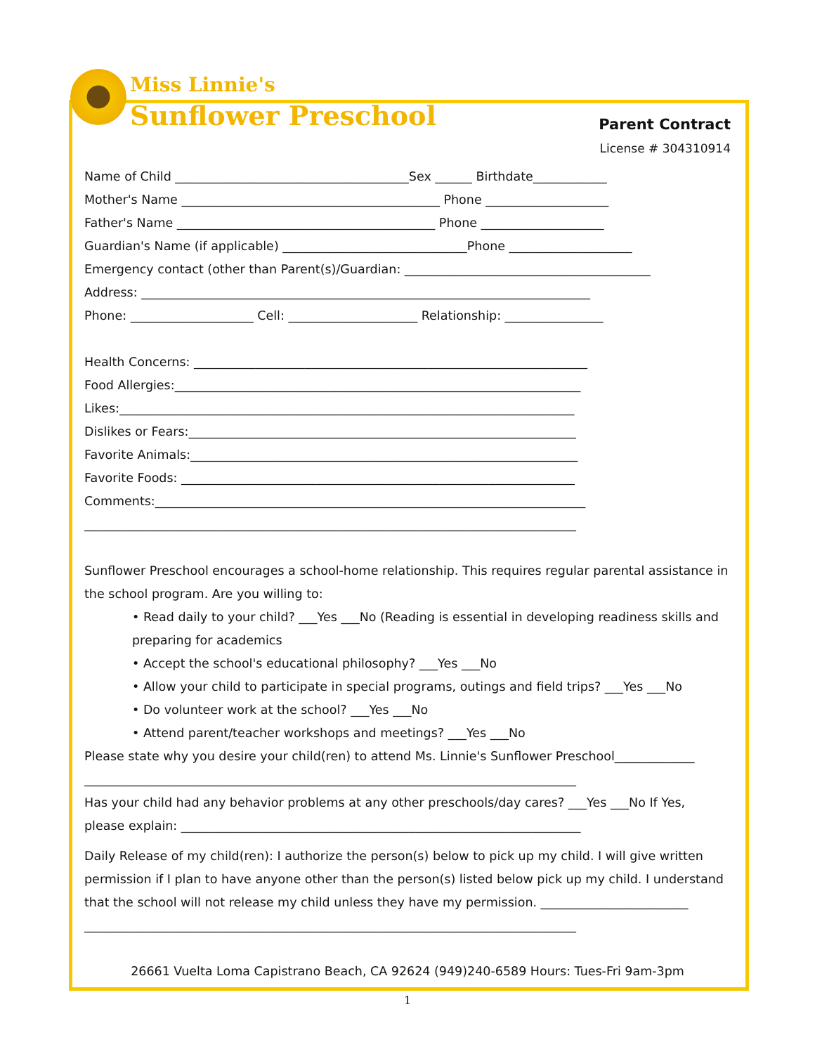Miss Linnie's
Sunflower Preschool
Parent Contract
License # 304310914
Name of Child ______________________________________Sex ______ Birthdate____________
Mother's Name __________________________________________ Phone ____________________
Father's Name __________________________________________ Phone ____________________
Guardian's Name (if applicable) ______________________________Phone ____________________
Emergency contact (other than Parent(s)/Guardian: ________________________________________
Address: _________________________________________________________________________
Phone: ____________________ Cell: _____________________ Relationship: ________________
Health Concerns: ________________________________________________________________
Food Allergies:__________________________________________________________________
Likes:__________________________________________________________________________
Dislikes or Fears:_______________________________________________________________
Favorite Animals:_______________________________________________________________
Favorite Foods: ________________________________________________________________
Comments:______________________________________________________________________
________________________________________________________________________________
Sunflower Preschool encourages a school-home relationship. This requires regular parental assistance in the school program. Are you willing to:
• Read daily to your child? ___Yes ___No (Reading is essential in developing readiness skills and preparing for academics
• Accept the school's educational philosophy? ___Yes ___No
• Allow your child to participate in special programs, outings and field trips? ___Yes ___No
• Do volunteer work at the school? ___Yes ___No
• Attend parent/teacher workshops and meetings? ___Yes ___No
Please state why you desire your child(ren) to attend Ms. Linnie's Sunflower Preschool_____________
________________________________________________________________________________
Has your child had any behavior problems at any other preschools/day cares? ___Yes ___No If Yes,
please explain: _________________________________________________________________
Daily Release of my child(ren): I authorize the person(s) below to pick up my child. I will give written permission if I plan to have anyone other than the person(s) listed below pick up my child. I understand that the school will not release my child unless they have my permission. ________________________
________________________________________________________________________________
26661 Vuelta Loma Capistrano Beach, CA 92624 (949)240-6589 Hours: Tues-Fri 9am-3pm
1